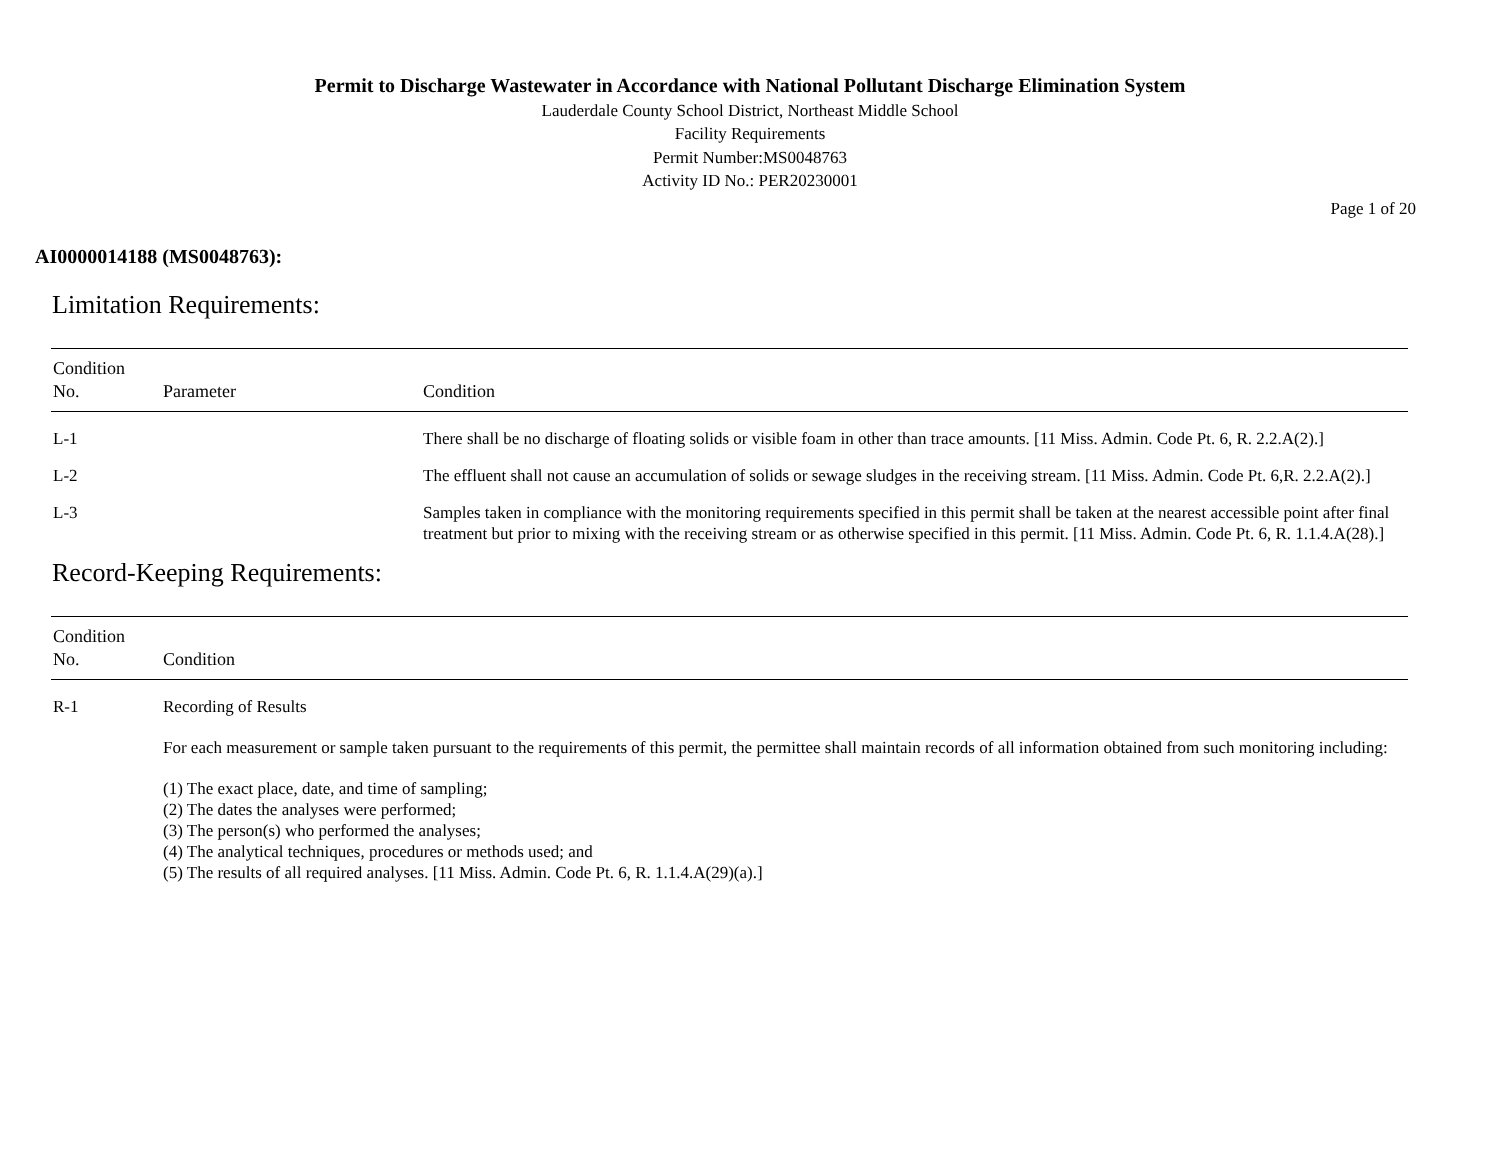Permit to Discharge Wastewater in Accordance with National Pollutant Discharge Elimination System
Lauderdale County School District, Northeast Middle School
Facility Requirements
Permit Number:MS0048763
Activity ID No.: PER20230001
Page 1 of 20
AI0000014188 (MS0048763):
Limitation Requirements:
| Condition No. | Parameter | Condition |
| --- | --- | --- |
| L-1 | | There shall be no discharge of floating solids or visible foam in other than trace amounts. [11 Miss. Admin. Code Pt. 6, R. 2.2.A(2).] |
| L-2 | | The effluent shall not cause an accumulation of solids or sewage sludges in the receiving stream. [11 Miss. Admin. Code Pt. 6,R. 2.2.A(2).] |
| L-3 | | Samples taken in compliance with the monitoring requirements specified in this permit shall be taken at the nearest accessible point after final treatment but prior to mixing with the receiving stream or as otherwise specified in this permit. [11 Miss. Admin. Code Pt. 6, R. 1.1.4.A(28).] |
Record-Keeping Requirements:
| Condition No. | Condition |
| --- | --- |
| R-1 | Recording of Results For each measurement or sample taken pursuant to the requirements of this permit, the permittee shall maintain records of all information obtained from such monitoring including: (1) The exact place, date, and time of sampling; (2) The dates the analyses were performed; (3) The person(s) who performed the analyses; (4) The analytical techniques, procedures or methods used; and (5) The results of all required analyses. [11 Miss. Admin. Code Pt. 6, R. 1.1.4.A(29)(a).] |